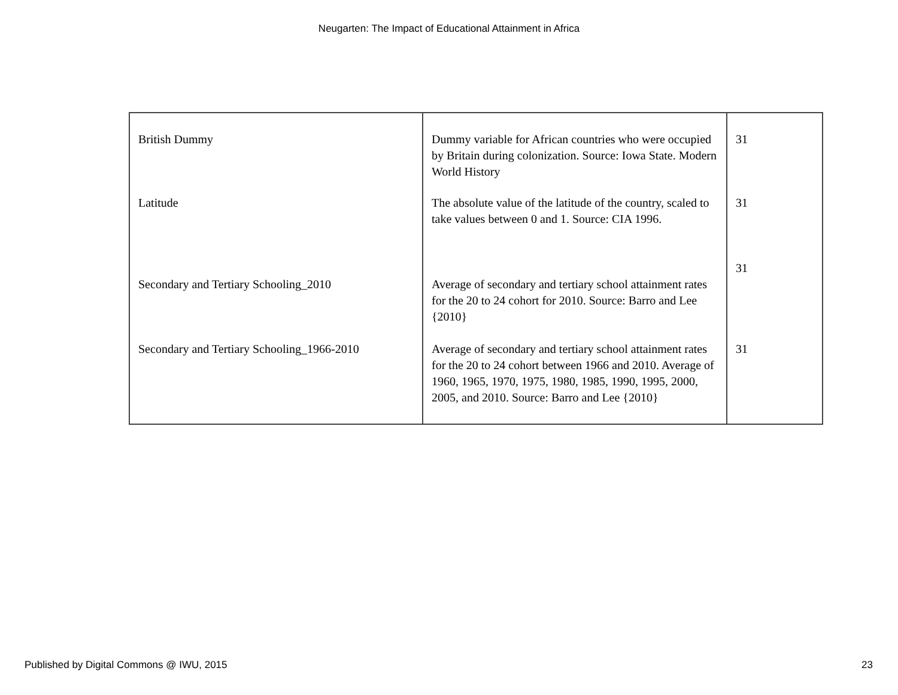Neugarten: The Impact of Educational Attainment in Africa
| British Dummy | Dummy variable for African countries who were occupied by Britain during colonization. Source: Iowa State. Modern World History | 31 |
| Latitude | The absolute value of the latitude of the country, scaled to take values between 0 and 1. Source: CIA 1996. | 31 |
| Secondary and Tertiary Schooling_2010 | Average of secondary and tertiary school attainment rates for the 20 to 24 cohort for 2010. Source: Barro and Lee {2010} | 31 |
| Secondary and Tertiary Schooling_1966-2010 | Average of secondary and tertiary school attainment rates for the 20 to 24 cohort between 1966 and 2010. Average of 1960, 1965, 1970, 1975, 1980, 1985, 1990, 1995, 2000, 2005, and 2010. Source: Barro and Lee {2010} | 31 |
Published by Digital Commons @ IWU, 2015 23